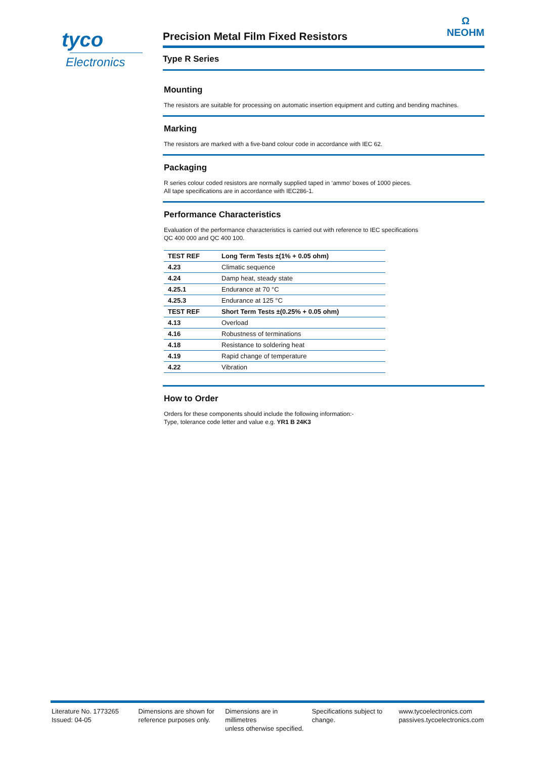tyco
Electronics
Ω
NEOHM
Precision Metal Film Fixed Resistors
Type R Series
Mounting
The resistors are suitable for processing on automatic insertion equipment and cutting and bending machines.
Marking
The resistors are marked with a five-band colour code in accordance with IEC 62.
Packaging
R series colour coded resistors are normally supplied taped in ‘ammo’ boxes of 1000 pieces.
All tape specifications are in accordance with IEC286-1.
Performance Characteristics
Evaluation of the performance characteristics is carried out with reference to IEC specifications
QC 400 000 and QC 400 100.
| TEST REF | Long Term Tests ±(1% + 0.05 ohm) |
| --- | --- |
| 4.23 | Climatic sequence |
| 4.24 | Damp heat, steady state |
| 4.25.1 | Endurance at 70 °C |
| 4.25.3 | Endurance at 125 °C |
| TEST REF | Short Term Tests ±(0.25% + 0.05 ohm) |
| 4.13 | Overload |
| 4.16 | Robustness of terminations |
| 4.18 | Resistance to soldering heat |
| 4.19 | Rapid change of temperature |
| 4.22 | Vibration |
How to Order
Orders for these components should include the following information:-
Type, tolerance code letter and value e.g. YR1 B 24K3
Literature No. 1773265
Issued: 04-05
Dimensions are shown for
reference purposes only.
Dimensions are in millimetres
unless otherwise specified.
Specifications subject to
change.
www.tycoelectronics.com
passives.tycoelectronics.com